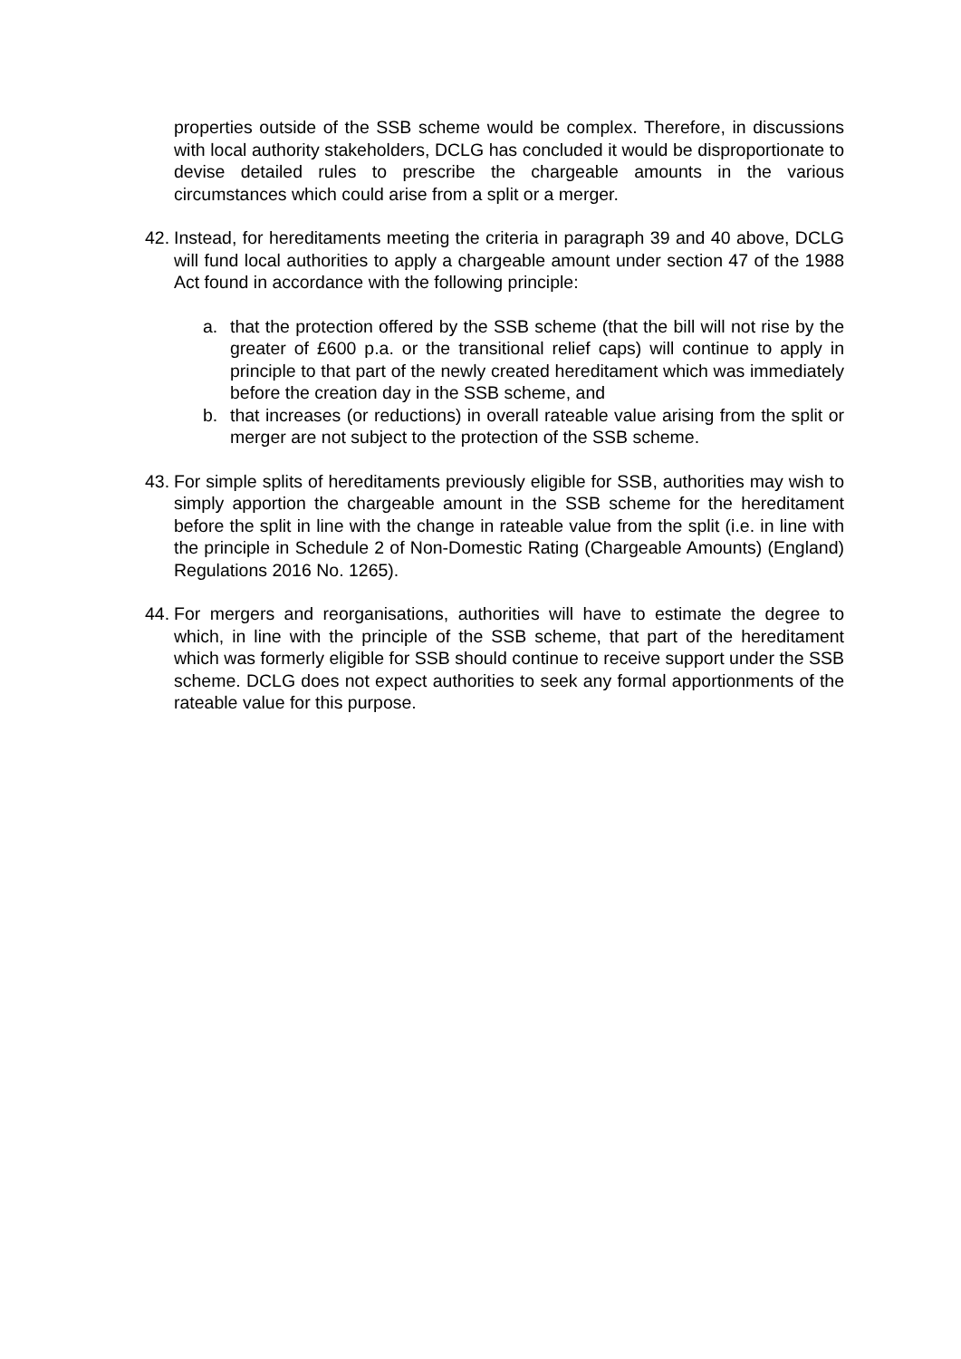properties outside of the SSB scheme would be complex. Therefore, in discussions with local authority stakeholders, DCLG has concluded it would be disproportionate to devise detailed rules to prescribe the chargeable amounts in the various circumstances which could arise from a split or a merger.
42.
Instead, for hereditaments meeting the criteria in paragraph 39 and 40 above, DCLG will fund local authorities to apply a chargeable amount under section 47 of the 1988 Act found in accordance with the following principle:
a. that the protection offered by the SSB scheme (that the bill will not rise by the greater of £600 p.a. or the transitional relief caps) will continue to apply in principle to that part of the newly created hereditament which was immediately before the creation day in the SSB scheme, and
b. that increases (or reductions) in overall rateable value arising from the split or merger are not subject to the protection of the SSB scheme.
43.
For simple splits of hereditaments previously eligible for SSB, authorities may wish to simply apportion the chargeable amount in the SSB scheme for the hereditament before the split in line with the change in rateable value from the split (i.e. in line with the principle in Schedule 2 of Non-Domestic Rating (Chargeable Amounts) (England) Regulations 2016 No. 1265).
44.
For mergers and reorganisations, authorities will have to estimate the degree to which, in line with the principle of the SSB scheme, that part of the hereditament which was formerly eligible for SSB should continue to receive support under the SSB scheme. DCLG does not expect authorities to seek any formal apportionments of the rateable value for this purpose.